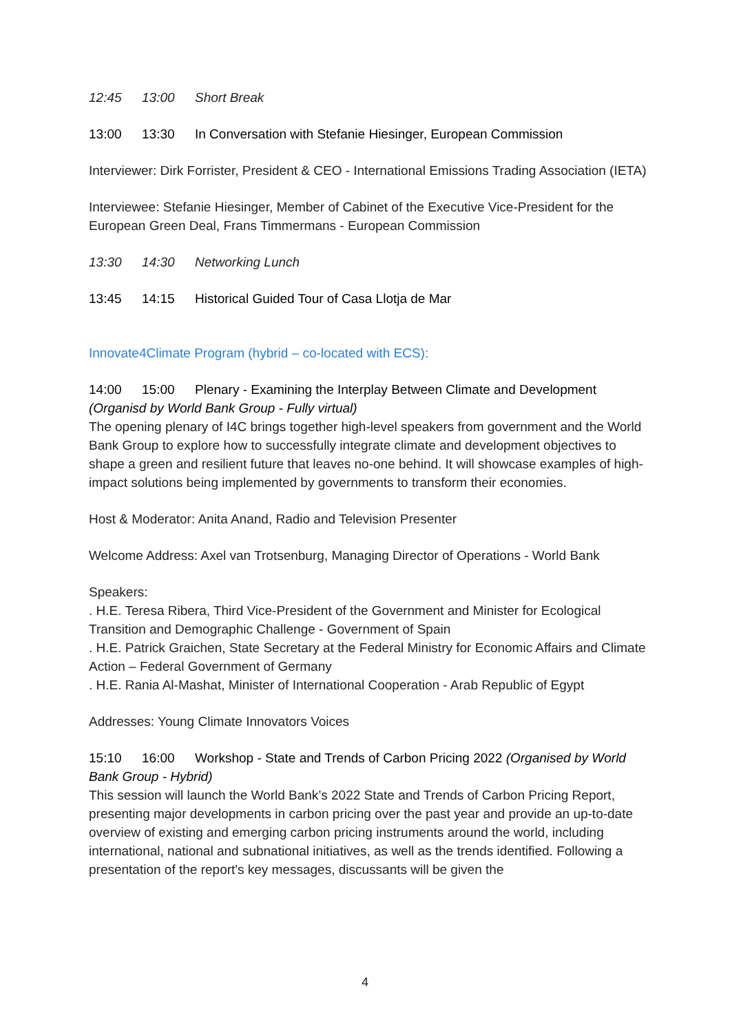12:45 13:00 Short Break
13:00 13:30 In Conversation with Stefanie Hiesinger, European Commission
Interviewer: Dirk Forrister, President & CEO - International Emissions Trading Association (IETA)
Interviewee: Stefanie Hiesinger, Member of Cabinet of the Executive Vice-President for the European Green Deal, Frans Timmermans - European Commission
13:30 14:30 Networking Lunch
13:45 14:15 Historical Guided Tour of Casa Llotja de Mar
Innovate4Climate Program (hybrid – co-located with ECS):
14:00 15:00 Plenary - Examining the Interplay Between Climate and Development (Organisd by World Bank Group - Fully virtual)
The opening plenary of I4C brings together high-level speakers from government and the World Bank Group to explore how to successfully integrate climate and development objectives to shape a green and resilient future that leaves no-one behind. It will showcase examples of high-impact solutions being implemented by governments to transform their economies.
Host & Moderator: Anita Anand, Radio and Television Presenter
Welcome Address: Axel van Trotsenburg, Managing Director of Operations - World Bank
Speakers:
. H.E. Teresa Ribera, Third Vice-President of the Government and Minister for Ecological Transition and Demographic Challenge - Government of Spain
. H.E. Patrick Graichen, State Secretary at the Federal Ministry for Economic Affairs and Climate Action – Federal Government of Germany
. H.E. Rania Al-Mashat, Minister of International Cooperation - Arab Republic of Egypt
Addresses: Young Climate Innovators Voices
15:10 16:00 Workshop - State and Trends of Carbon Pricing 2022 (Organised by World Bank Group - Hybrid)
This session will launch the World Bank’s 2022 State and Trends of Carbon Pricing Report, presenting major developments in carbon pricing over the past year and provide an up-to-date overview of existing and emerging carbon pricing instruments around the world, including international, national and subnational initiatives, as well as the trends identified. Following a presentation of the report's key messages, discussants will be given the
4